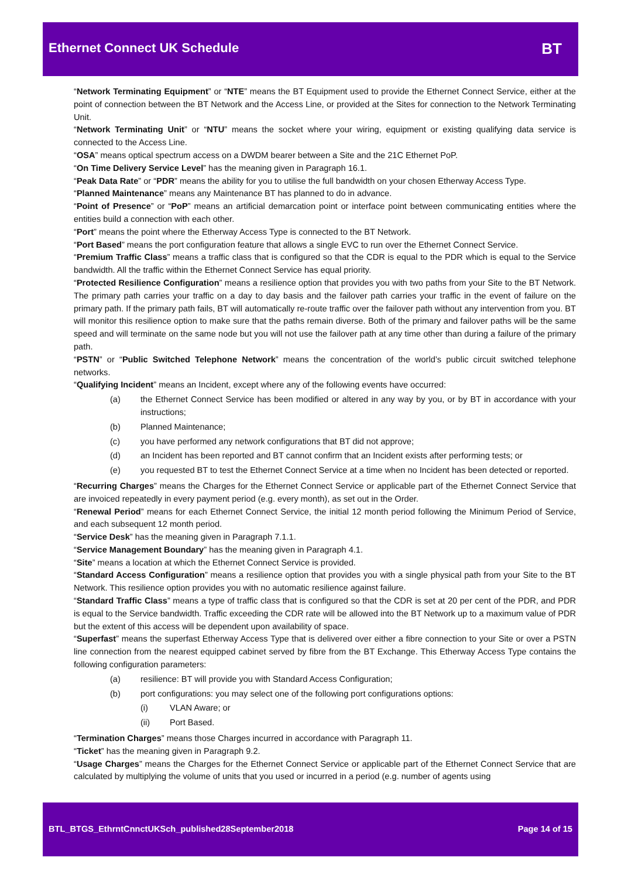Ethernet Connect UK Schedule
BT
“Network Terminating Equipment” or “NTE” means the BT Equipment used to provide the Ethernet Connect Service, either at the point of connection between the BT Network and the Access Line, or provided at the Sites for connection to the Network Terminating Unit.
“Network Terminating Unit” or “NTU” means the socket where your wiring, equipment or existing qualifying data service is connected to the Access Line.
“OSA” means optical spectrum access on a DWDM bearer between a Site and the 21C Ethernet PoP.
“On Time Delivery Service Level” has the meaning given in Paragraph 16.1.
“Peak Data Rate” or “PDR” means the ability for you to utilise the full bandwidth on your chosen Etherway Access Type.
“Planned Maintenance” means any Maintenance BT has planned to do in advance.
“Point of Presence” or “PoP” means an artificial demarcation point or interface point between communicating entities where the entities build a connection with each other.
“Port” means the point where the Etherway Access Type is connected to the BT Network.
“Port Based” means the port configuration feature that allows a single EVC to run over the Ethernet Connect Service.
“Premium Traffic Class” means a traffic class that is configured so that the CDR is equal to the PDR which is equal to the Service bandwidth. All the traffic within the Ethernet Connect Service has equal priority.
“Protected Resilience Configuration” means a resilience option that provides you with two paths from your Site to the BT Network. The primary path carries your traffic on a day to day basis and the failover path carries your traffic in the event of failure on the primary path. If the primary path fails, BT will automatically re-route traffic over the failover path without any intervention from you. BT will monitor this resilience option to make sure that the paths remain diverse. Both of the primary and failover paths will be the same speed and will terminate on the same node but you will not use the failover path at any time other than during a failure of the primary path.
“PSTN” or “Public Switched Telephone Network” means the concentration of the world’s public circuit switched telephone networks.
“Qualifying Incident” means an Incident, except where any of the following events have occurred:
(a) the Ethernet Connect Service has been modified or altered in any way by you, or by BT in accordance with your instructions;
(b) Planned Maintenance;
(c) you have performed any network configurations that BT did not approve;
(d) an Incident has been reported and BT cannot confirm that an Incident exists after performing tests; or
(e) you requested BT to test the Ethernet Connect Service at a time when no Incident has been detected or reported.
“Recurring Charges” means the Charges for the Ethernet Connect Service or applicable part of the Ethernet Connect Service that are invoiced repeatedly in every payment period (e.g. every month), as set out in the Order.
“Renewal Period” means for each Ethernet Connect Service, the initial 12 month period following the Minimum Period of Service, and each subsequent 12 month period.
“Service Desk” has the meaning given in Paragraph 7.1.1.
“Service Management Boundary” has the meaning given in Paragraph 4.1.
“Site” means a location at which the Ethernet Connect Service is provided.
“Standard Access Configuration” means a resilience option that provides you with a single physical path from your Site to the BT Network. This resilience option provides you with no automatic resilience against failure.
“Standard Traffic Class” means a type of traffic class that is configured so that the CDR is set at 20 per cent of the PDR, and PDR is equal to the Service bandwidth. Traffic exceeding the CDR rate will be allowed into the BT Network up to a maximum value of PDR but the extent of this access will be dependent upon availability of space.
“Superfast” means the superfast Etherway Access Type that is delivered over either a fibre connection to your Site or over a PSTN line connection from the nearest equipped cabinet served by fibre from the BT Exchange. This Etherway Access Type contains the following configuration parameters:
(a) resilience: BT will provide you with Standard Access Configuration;
(b) port configurations: you may select one of the following port configurations options:
(i) VLAN Aware; or
(ii) Port Based.
“Termination Charges” means those Charges incurred in accordance with Paragraph 11.
“Ticket” has the meaning given in Paragraph 9.2.
“Usage Charges” means the Charges for the Ethernet Connect Service or applicable part of the Ethernet Connect Service that are calculated by multiplying the volume of units that you used or incurred in a period (e.g. number of agents using
BTL_BTGS_EthrntCnnctUKSch_published28September2018 Page 14 of 15